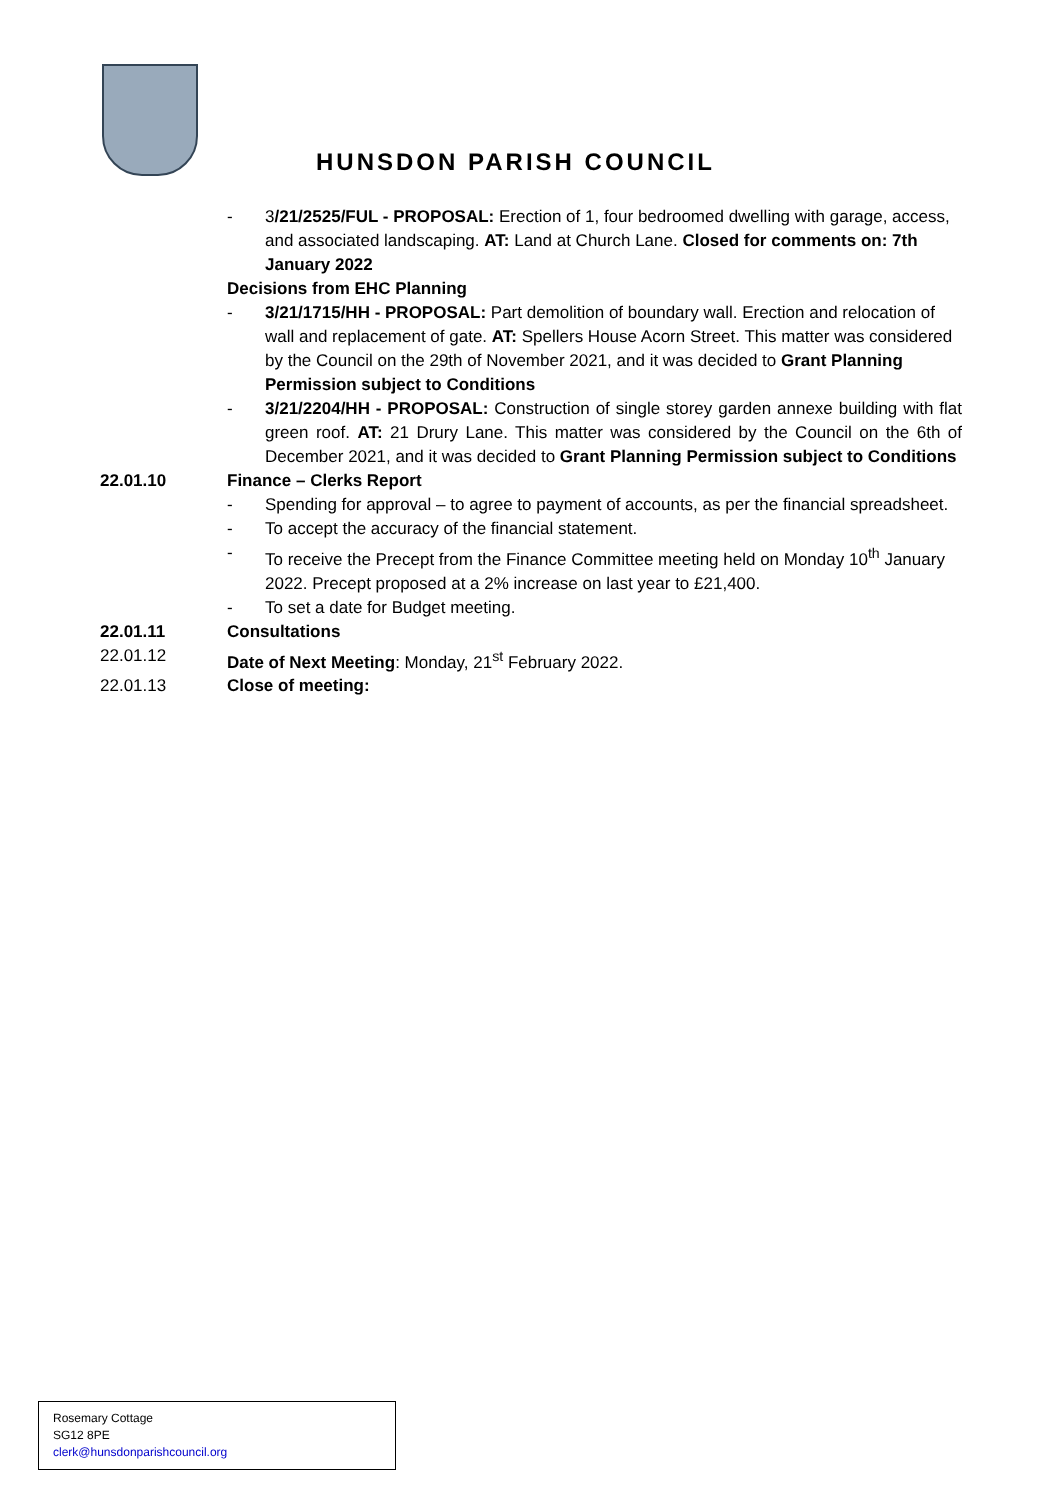HUNSDON PARISH COUNCIL
- 3/21/2525/FUL - PROPOSAL: Erection of 1, four bedroomed dwelling with garage, access, and associated landscaping. AT: Land at Church Lane. Closed for comments on: 7th January 2022
Decisions from EHC Planning
- 3/21/1715/HH - PROPOSAL: Part demolition of boundary wall. Erection and relocation of wall and replacement of gate. AT: Spellers House Acorn Street. This matter was considered by the Council on the 29th of November 2021, and it was decided to Grant Planning Permission subject to Conditions
- 3/21/2204/HH - PROPOSAL: Construction of single storey garden annexe building with flat green roof. AT: 21 Drury Lane. This matter was considered by the Council on the 6th of December 2021, and it was decided to Grant Planning Permission subject to Conditions
22.01.10 Finance – Clerks Report
- Spending for approval – to agree to payment of accounts, as per the financial spreadsheet.
- To accept the accuracy of the financial statement.
- To receive the Precept from the Finance Committee meeting held on Monday 10<sup>th</sup> January 2022. Precept proposed at a 2% increase on last year to £21,400.
- To set a date for Budget meeting.
22.01.11 Consultations
22.01.12 Date of Next Meeting: Monday, 21<sup>st</sup> February 2022.
22.01.13 Close of meeting:
Rosemary Cottage
SG12 8PE
clerk@hunsdonparishcouncil.org